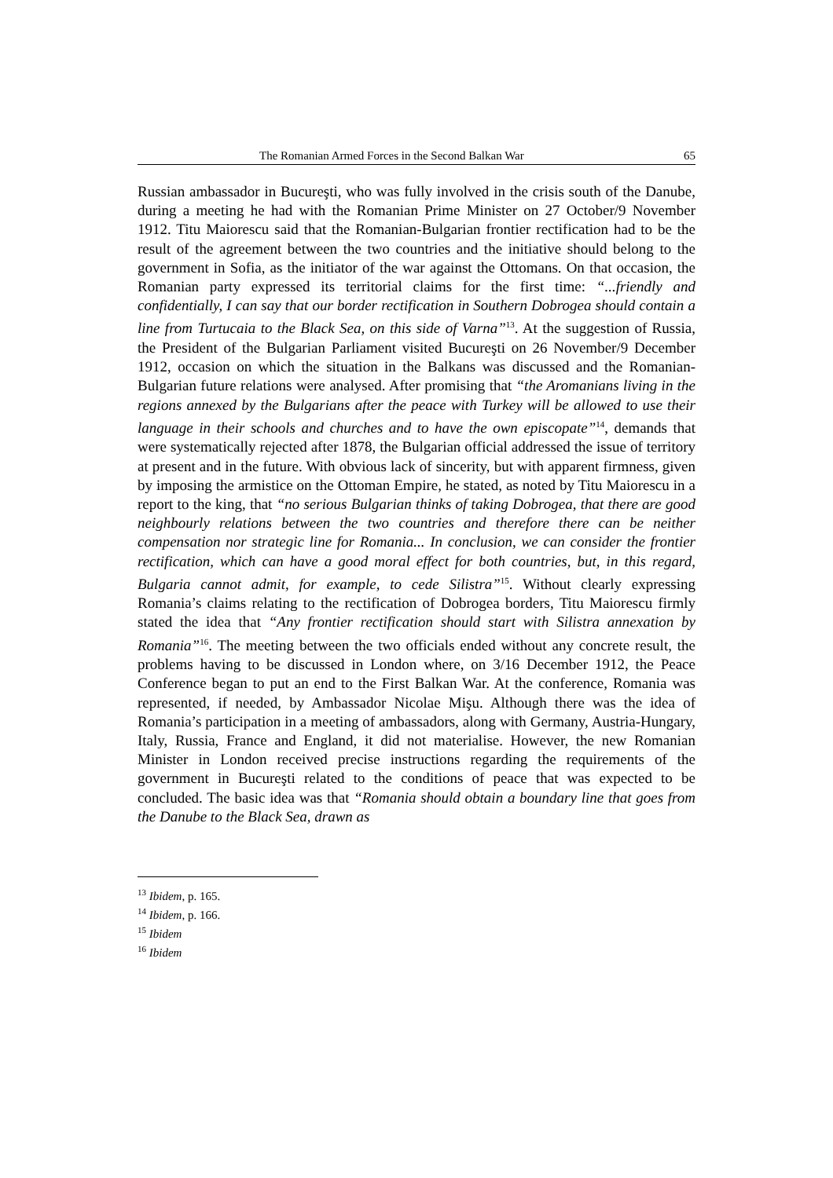The Romanian Armed Forces in the Second Balkan War 65
Russian ambassador in Bucureşti, who was fully involved in the crisis south of the Danube, during a meeting he had with the Romanian Prime Minister on 27 October/9 November 1912. Titu Maiorescu said that the Romanian-Bulgarian frontier rectification had to be the result of the agreement between the two countries and the initiative should belong to the government in Sofia, as the initiator of the war against the Ottomans. On that occasion, the Romanian party expressed its territorial claims for the first time: “...friendly and confidentially, I can say that our border rectification in Southern Dobrogea should contain a line from Turtucaia to the Black Sea, on this side of Varna”<sup>13</sup>. At the suggestion of Russia, the President of the Bulgarian Parliament visited Bucureşti on 26 November/9 December 1912, occasion on which the situation in the Balkans was discussed and the Romanian-Bulgarian future relations were analysed. After promising that “the Aromanians living in the regions annexed by the Bulgarians after the peace with Turkey will be allowed to use their language in their schools and churches and to have the own episcopate”<sup>14</sup>, demands that were systematically rejected after 1878, the Bulgarian official addressed the issue of territory at present and in the future. With obvious lack of sincerity, but with apparent firmness, given by imposing the armistice on the Ottoman Empire, he stated, as noted by Titu Maiorescu in a report to the king, that “no serious Bulgarian thinks of taking Dobrogea, that there are good neighbourly relations between the two countries and therefore there can be neither compensation nor strategic line for Romania... In conclusion, we can consider the frontier rectification, which can have a good moral effect for both countries, but, in this regard, Bulgaria cannot admit, for example, to cede Silistra”<sup>15</sup>. Without clearly expressing Romania’s claims relating to the rectification of Dobrogea borders, Titu Maiorescu firmly stated the idea that “Any frontier rectification should start with Silistra annexation by Romania”<sup>16</sup>. The meeting between the two officials ended without any concrete result, the problems having to be discussed in London where, on 3/16 December 1912, the Peace Conference began to put an end to the First Balkan War. At the conference, Romania was represented, if needed, by Ambassador Nicolae Mişu. Although there was the idea of Romania’s participation in a meeting of ambassadors, along with Germany, Austria-Hungary, Italy, Russia, France and England, it did not materialise. However, the new Romanian Minister in London received precise instructions regarding the requirements of the government in Bucureşti related to the conditions of peace that was expected to be concluded. The basic idea was that “Romania should obtain a boundary line that goes from the Danube to the Black Sea, drawn as
<sup>13</sup> Ibidem, p. 165.
<sup>14</sup> Ibidem, p. 166.
<sup>15</sup> Ibidem
<sup>16</sup> Ibidem